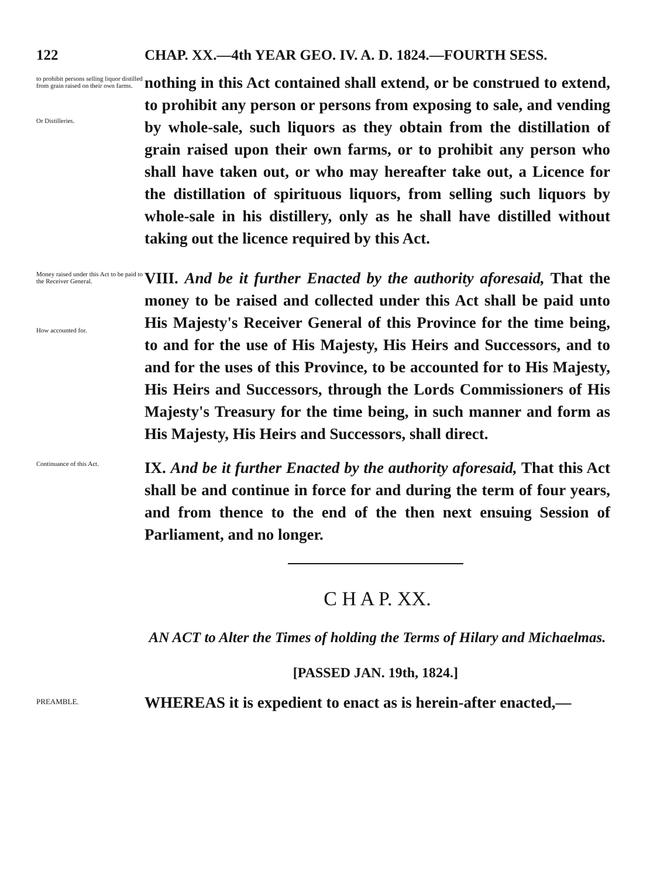122 CHAP. XX.—4th YEAR GEO. IV. A. D. 1824.—FOURTH SESS.
to prohibit persons selling liquor distilled from grain raised on their own farms.
Or Distilleries.
nothing in this Act contained shall extend, or be construed to extend, to prohibit any person or persons from exposing to sale, and vending by whole-sale, such liquors as they obtain from the distillation of grain raised upon their own farms, or to prohibit any person who shall have taken out, or who may hereafter take out, a Licence for the distillation of spirituous liquors, from selling such liquors by whole-sale in his distillery, only as he shall have distilled without taking out the licence required by this Act.
Money raised under this Act to be paid to the Receiver General.
How accounted for.
VIII. And be it further Enacted by the authority aforesaid, That the money to be raised and collected under this Act shall be paid unto His Majesty's Receiver General of this Province for the time being, to and for the use of His Majesty, His Heirs and Successors, and to and for the uses of this Province, to be accounted for to His Majesty, His Heirs and Successors, through the Lords Commissioners of His Majesty's Treasury for the time being, in such manner and form as His Majesty, His Heirs and Successors, shall direct.
Continuance of this Act.
IX. And be it further Enacted by the authority aforesaid, That this Act shall be and continue in force for and during the term of four years, and from thence to the end of the then next ensuing Session of Parliament, and no longer.
C H A P. XX.
AN ACT to Alter the Times of holding the Terms of Hilary and Michaelmas.
[PASSED JAN. 19th, 1824.]
PREAMBLE.
WHEREAS it is expedient to enact as is herein-after enacted,—